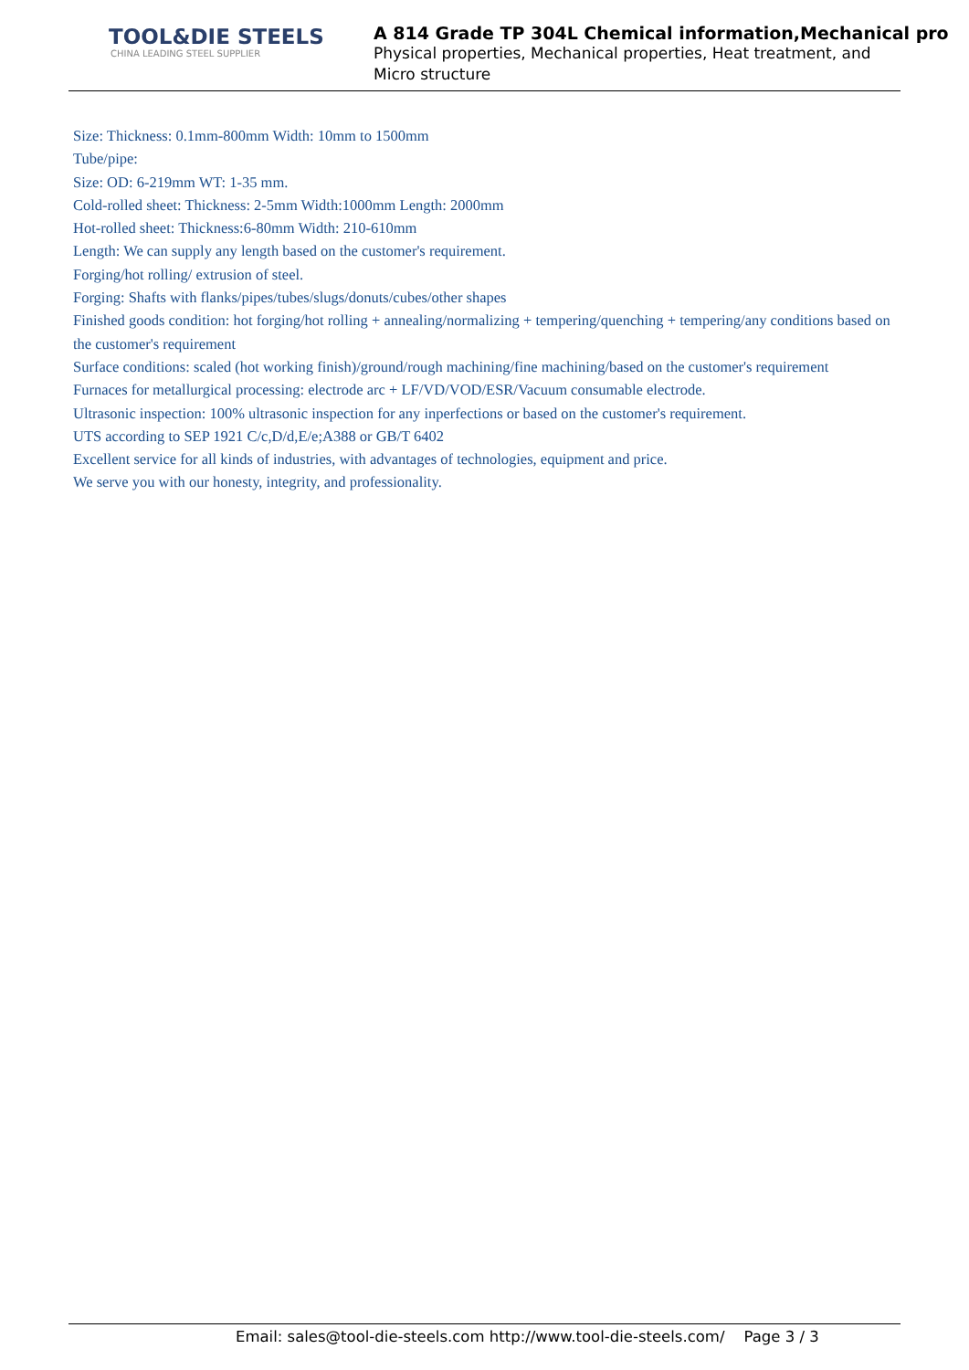TOOL&DIE STEELS
CHINA LEADING STEEL SUPPLIER
A 814 Grade TP 304L Chemical information,Mechanical pro
Physical properties, Mechanical properties, Heat treatment, and
Micro structure
Size: Thickness: 0.1mm-800mm Width: 10mm to 1500mm
Tube/pipe:
Size: OD: 6-219mm WT: 1-35 mm.
Cold-rolled sheet: Thickness: 2-5mm Width:1000mm Length: 2000mm
Hot-rolled sheet: Thickness:6-80mm Width: 210-610mm
Length: We can supply any length based on the customer's requirement.
Forging/hot rolling/ extrusion of steel.
Forging: Shafts with flanks/pipes/tubes/slugs/donuts/cubes/other shapes
Finished goods condition: hot forging/hot rolling + annealing/normalizing + tempering/quenching + tempering/any conditions based on the customer's requirement
Surface conditions: scaled (hot working finish)/ground/rough machining/fine machining/based on the customer's requirement
Furnaces for metallurgical processing: electrode arc + LF/VD/VOD/ESR/Vacuum consumable electrode.
Ultrasonic inspection: 100% ultrasonic inspection for any inperfections or based on the customer's requirement.
UTS according to SEP 1921 C/c,D/d,E/e;A388 or GB/T 6402
Excellent service for all kinds of industries, with advantages of technologies, equipment and price.
We serve you with our honesty, integrity, and professionality.
Email: sales@tool-die-steels.com http://www.tool-die-steels.com/ Page 3 / 3